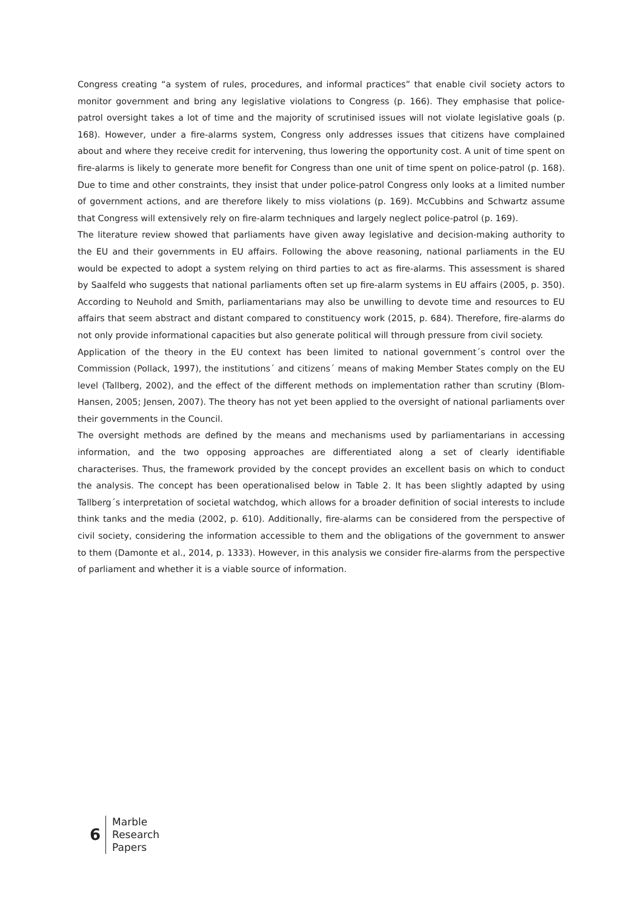Congress creating “a system of rules, procedures, and informal practices” that enable civil society actors to monitor government and bring any legislative violations to Congress (p. 166). They emphasise that police-patrol oversight takes a lot of time and the majority of scrutinised issues will not violate legislative goals (p. 168). However, under a fire-alarms system, Congress only addresses issues that citizens have complained about and where they receive credit for intervening, thus lowering the opportunity cost. A unit of time spent on fire-alarms is likely to generate more benefit for Congress than one unit of time spent on police-patrol (p. 168). Due to time and other constraints, they insist that under police-patrol Congress only looks at a limited number of government actions, and are therefore likely to miss violations (p. 169). McCubbins and Schwartz assume that Congress will extensively rely on fire-alarm techniques and largely neglect police-patrol (p. 169).
The literature review showed that parliaments have given away legislative and decision-making authority to the EU and their governments in EU affairs. Following the above reasoning, national parliaments in the EU would be expected to adopt a system relying on third parties to act as fire-alarms. This assessment is shared by Saalfeld who suggests that national parliaments often set up fire-alarm systems in EU affairs (2005, p. 350). According to Neuhold and Smith, parliamentarians may also be unwilling to devote time and resources to EU affairs that seem abstract and distant compared to constituency work (2015, p. 684). Therefore, fire-alarms do not only provide informational capacities but also generate political will through pressure from civil society.
Application of the theory in the EU context has been limited to national government´s control over the Commission (Pollack, 1997), the institutions´ and citizens´ means of making Member States comply on the EU level (Tallberg, 2002), and the effect of the different methods on implementation rather than scrutiny (Blom-Hansen, 2005; Jensen, 2007). The theory has not yet been applied to the oversight of national parliaments over their governments in the Council.
The oversight methods are defined by the means and mechanisms used by parliamentarians in accessing information, and the two opposing approaches are differentiated along a set of clearly identifiable characterises. Thus, the framework provided by the concept provides an excellent basis on which to conduct the analysis. The concept has been operationalised below in Table 2. It has been slightly adapted by using Tallberg´s interpretation of societal watchdog, which allows for a broader definition of social interests to include think tanks and the media (2002, p. 610). Additionally, fire-alarms can be considered from the perspective of civil society, considering the information accessible to them and the obligations of the government to answer to them (Damonte et al., 2014, p. 1333). However, in this analysis we consider fire-alarms from the perspective of parliament and whether it is a viable source of information.
6
Marble
Research
Papers